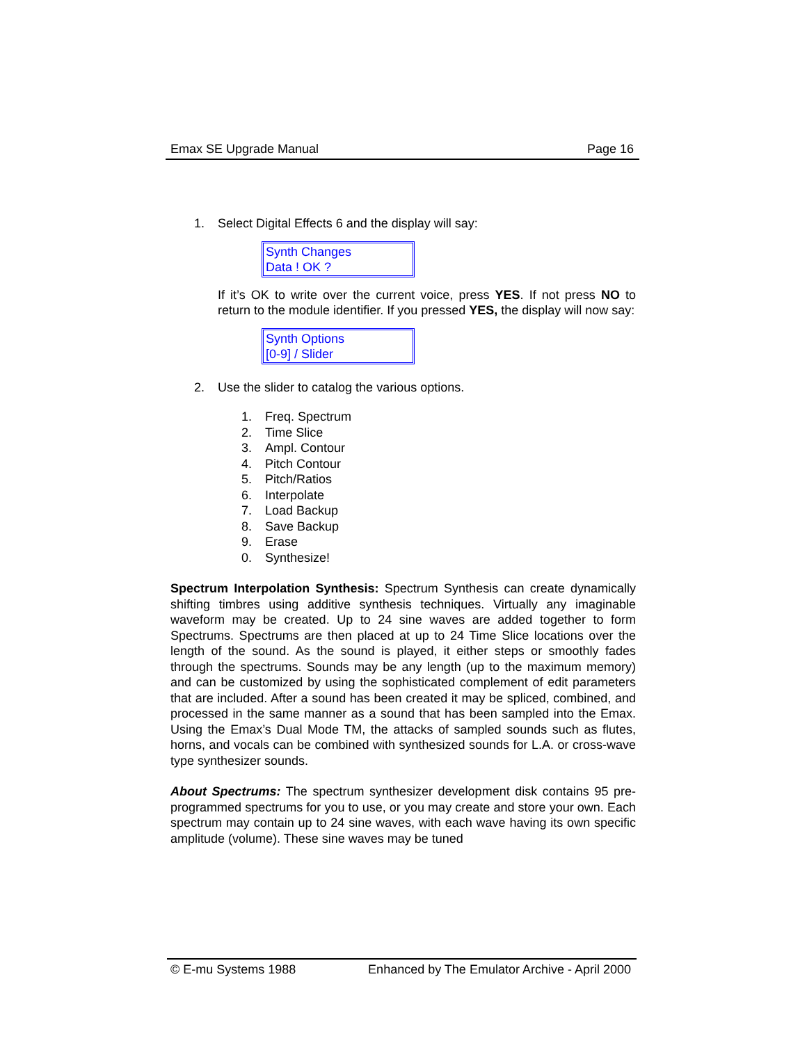Emax SE Upgrade Manual Page 16
1. Select Digital Effects 6 and the display will say:
Synth Changes
Data ! OK ?
If it’s OK to write over the current voice, press YES. If not press NO to return to the module identifier. If you pressed YES, the display will now say:
Synth Options
[0-9] / Slider
2. Use the slider to catalog the various options.
1. Freq. Spectrum
2. Time Slice
3. Ampl. Contour
4. Pitch Contour
5. Pitch/Ratios
6. Interpolate
7. Load Backup
8. Save Backup
9. Erase
0. Synthesize!
Spectrum Interpolation Synthesis: Spectrum Synthesis can create dynamically shifting timbres using additive synthesis techniques. Virtually any imaginable waveform may be created. Up to 24 sine waves are added together to form Spectrums. Spectrums are then placed at up to 24 Time Slice locations over the length of the sound. As the sound is played, it either steps or smoothly fades through the spectrums. Sounds may be any length (up to the maximum memory) and can be customized by using the sophisticated complement of edit parameters that are included. After a sound has been created it may be spliced, combined, and processed in the same manner as a sound that has been sampled into the Emax. Using the Emax’s Dual Mode TM, the attacks of sampled sounds such as flutes, horns, and vocals can be combined with synthesized sounds for L.A. or cross-wave type synthesizer sounds.
About Spectrums: The spectrum synthesizer development disk contains 95 pre-programmed spectrums for you to use, or you may create and store your own. Each spectrum may contain up to 24 sine waves, with each wave having its own specific amplitude (volume). These sine waves may be tuned
© E-mu Systems 1988 Enhanced by The Emulator Archive - April 2000